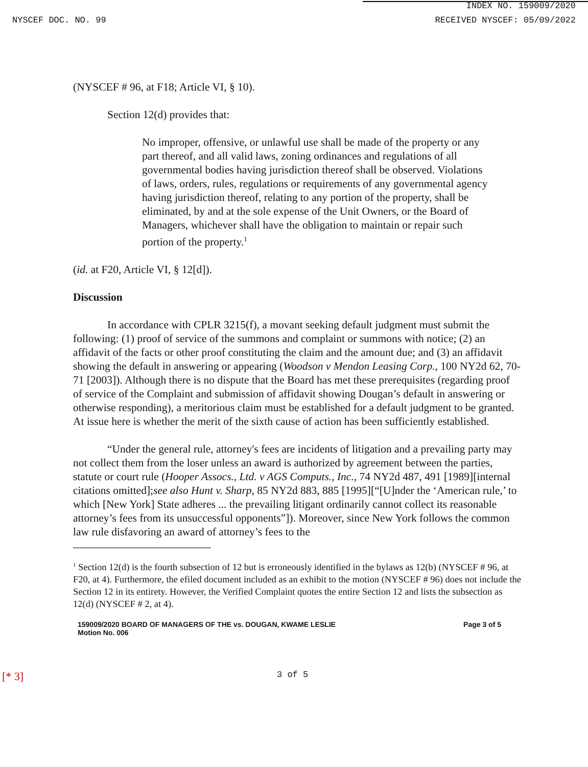INDEX NO. 159009/2020
NYSCEF DOC. NO. 99 RECEIVED NYSCEF: 05/09/2022
(NYSCEF # 96, at F18; Article VI, § 10).
Section 12(d) provides that:
No improper, offensive, or unlawful use shall be made of the property or any part thereof, and all valid laws, zoning ordinances and regulations of all governmental bodies having jurisdiction thereof shall be observed. Violations of laws, orders, rules, regulations or requirements of any governmental agency having jurisdiction thereof, relating to any portion of the property, shall be eliminated, by and at the sole expense of the Unit Owners, or the Board of Managers, whichever shall have the obligation to maintain or repair such portion of the property.<sup>1</sup>
(id. at F20, Article VI, § 12[d]).
Discussion
In accordance with CPLR 3215(f), a movant seeking default judgment must submit the following: (1) proof of service of the summons and complaint or summons with notice; (2) an affidavit of the facts or other proof constituting the claim and the amount due; and (3) an affidavit showing the default in answering or appearing (Woodson v Mendon Leasing Corp., 100 NY2d 62, 70-71 [2003]). Although there is no dispute that the Board has met these prerequisites (regarding proof of service of the Complaint and submission of affidavit showing Dougan’s default in answering or otherwise responding), a meritorious claim must be established for a default judgment to be granted. At issue here is whether the merit of the sixth cause of action has been sufficiently established.
“Under the general rule, attorney's fees are incidents of litigation and a prevailing party may not collect them from the loser unless an award is authorized by agreement between the parties, statute or court rule (Hooper Assocs., Ltd. v AGS Computs., Inc., 74 NY2d 487, 491 [1989][internal citations omitted];see also Hunt v. Sharp, 85 NY2d 883, 885 [1995][“[U]nder the ‘American rule,’ to which [New York] State adheres ... the prevailing litigant ordinarily cannot collect its reasonable attorney’s fees from its unsuccessful opponents”]). Moreover, since New York follows the common law rule disfavoring an award of attorney’s fees to the
<sup>1</sup> Section 12(d) is the fourth subsection of 12 but is erroneously identified in the bylaws as 12(b) (NYSCEF # 96, at F20, at 4). Furthermore, the efiled document included as an exhibit to the motion (NYSCEF # 96) does not include the Section 12 in its entirety. However, the Verified Complaint quotes the entire Section 12 and lists the subsection as 12(d) (NYSCEF # 2, at 4).
159009/2020 BOARD OF MANAGERS OF THE vs. DOUGAN, KWAME LESLIE
Motion No. 006 Page 3 of 5
[* 3] 3 of 5